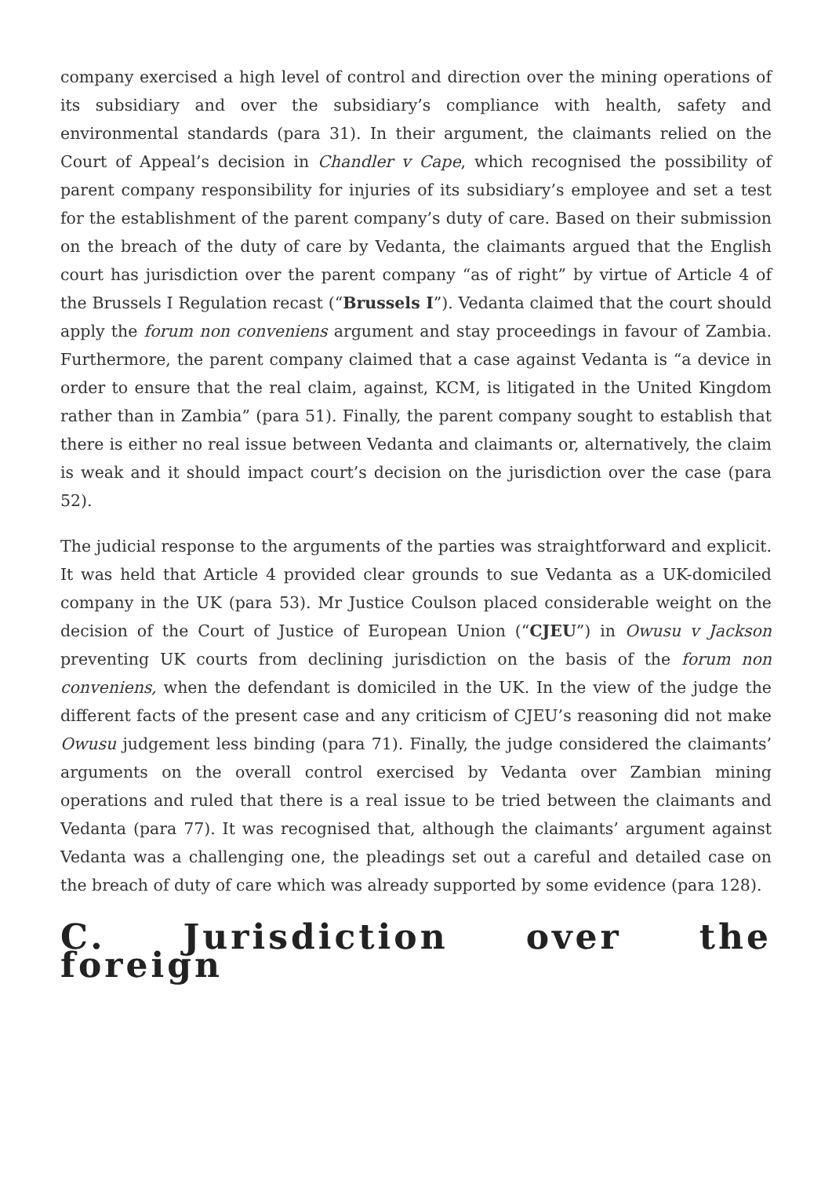company exercised a high level of control and direction over the mining operations of its subsidiary and over the subsidiary’s compliance with health, safety and environmental standards (para 31). In their argument, the claimants relied on the Court of Appeal’s decision in Chandler v Cape, which recognised the possibility of parent company responsibility for injuries of its subsidiary’s employee and set a test for the establishment of the parent company’s duty of care. Based on their submission on the breach of the duty of care by Vedanta, the claimants argued that the English court has jurisdiction over the parent company “as of right” by virtue of Article 4 of the Brussels I Regulation recast (“Brussels I”). Vedanta claimed that the court should apply the forum non conveniens argument and stay proceedings in favour of Zambia. Furthermore, the parent company claimed that a case against Vedanta is “a device in order to ensure that the real claim, against, KCM, is litigated in the United Kingdom rather than in Zambia” (para 51). Finally, the parent company sought to establish that there is either no real issue between Vedanta and claimants or, alternatively, the claim is weak and it should impact court’s decision on the jurisdiction over the case (para 52).
The judicial response to the arguments of the parties was straightforward and explicit. It was held that Article 4 provided clear grounds to sue Vedanta as a UK-domiciled company in the UK (para 53). Mr Justice Coulson placed considerable weight on the decision of the Court of Justice of European Union (“CJEU”) in Owusu v Jackson preventing UK courts from declining jurisdiction on the basis of the forum non conveniens, when the defendant is domiciled in the UK. In the view of the judge the different facts of the present case and any criticism of CJEU’s reasoning did not make Owusu judgement less binding (para 71). Finally, the judge considered the claimants’ arguments on the overall control exercised by Vedanta over Zambian mining operations and ruled that there is a real issue to be tried between the claimants and Vedanta (para 77). It was recognised that, although the claimants’ argument against Vedanta was a challenging one, the pleadings set out a careful and detailed case on the breach of duty of care which was already supported by some evidence (para 128).
C. Jurisdiction over the foreign